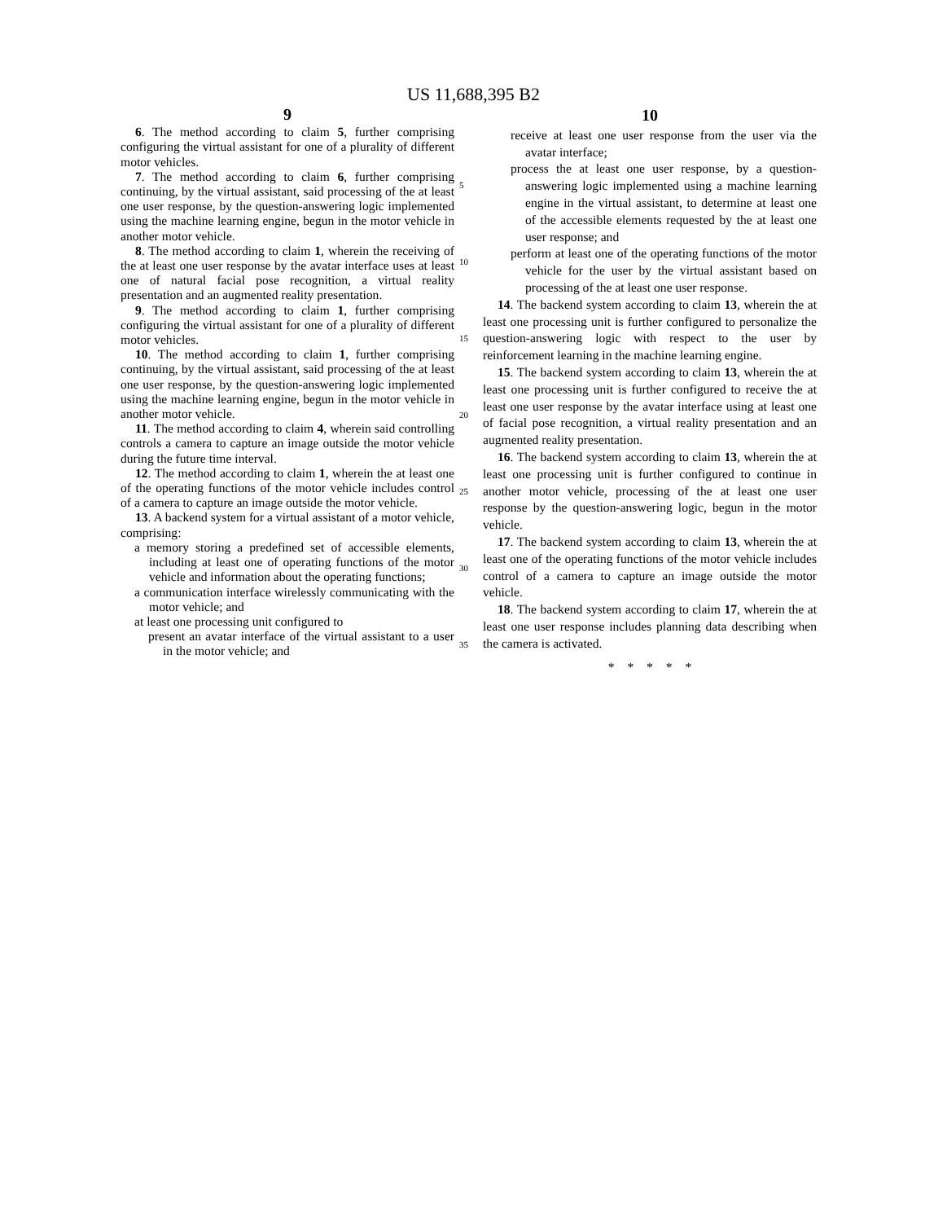US 11,688,395 B2
9
6. The method according to claim 5, further comprising configuring the virtual assistant for one of a plurality of different motor vehicles.
7. The method according to claim 6, further comprising continuing, by the virtual assistant, said processing of the at least one user response, by the question-answering logic implemented using the machine learning engine, begun in the motor vehicle in another motor vehicle.
8. The method according to claim 1, wherein the receiving of the at least one user response by the avatar interface uses at least one of natural facial pose recognition, a virtual reality presentation and an augmented reality presentation.
9. The method according to claim 1, further comprising configuring the virtual assistant for one of a plurality of different motor vehicles.
10. The method according to claim 1, further comprising continuing, by the virtual assistant, said processing of the at least one user response, by the question-answering logic implemented using the machine learning engine, begun in the motor vehicle in another motor vehicle.
11. The method according to claim 4, wherein said controlling controls a camera to capture an image outside the motor vehicle during the future time interval.
12. The method according to claim 1, wherein the at least one of the operating functions of the motor vehicle includes control of a camera to capture an image outside the motor vehicle.
13. A backend system for a virtual assistant of a motor vehicle, comprising:
a memory storing a predefined set of accessible elements, including at least one of operating functions of the motor vehicle and information about the operating functions;
a communication interface wirelessly communicating with the motor vehicle; and
at least one processing unit configured to
present an avatar interface of the virtual assistant to a user in the motor vehicle; and
5
10
15
20
25
30
35
10
receive at least one user response from the user via the avatar interface;
process the at least one user response, by a question-answering logic implemented using a machine learning engine in the virtual assistant, to determine at least one of the accessible elements requested by the at least one user response; and
perform at least one of the operating functions of the motor vehicle for the user by the virtual assistant based on processing of the at least one user response.
14. The backend system according to claim 13, wherein the at least one processing unit is further configured to personalize the question-answering logic with respect to the user by reinforcement learning in the machine learning engine.
15. The backend system according to claim 13, wherein the at least one processing unit is further configured to receive the at least one user response by the avatar interface using at least one of facial pose recognition, a virtual reality presentation and an augmented reality presentation.
16. The backend system according to claim 13, wherein the at least one processing unit is further configured to continue in another motor vehicle, processing of the at least one user response by the question-answering logic, begun in the motor vehicle.
17. The backend system according to claim 13, wherein the at least one of the operating functions of the motor vehicle includes control of a camera to capture an image outside the motor vehicle.
18. The backend system according to claim 17, wherein the at least one user response includes planning data describing when the camera is activated.
* * * * *